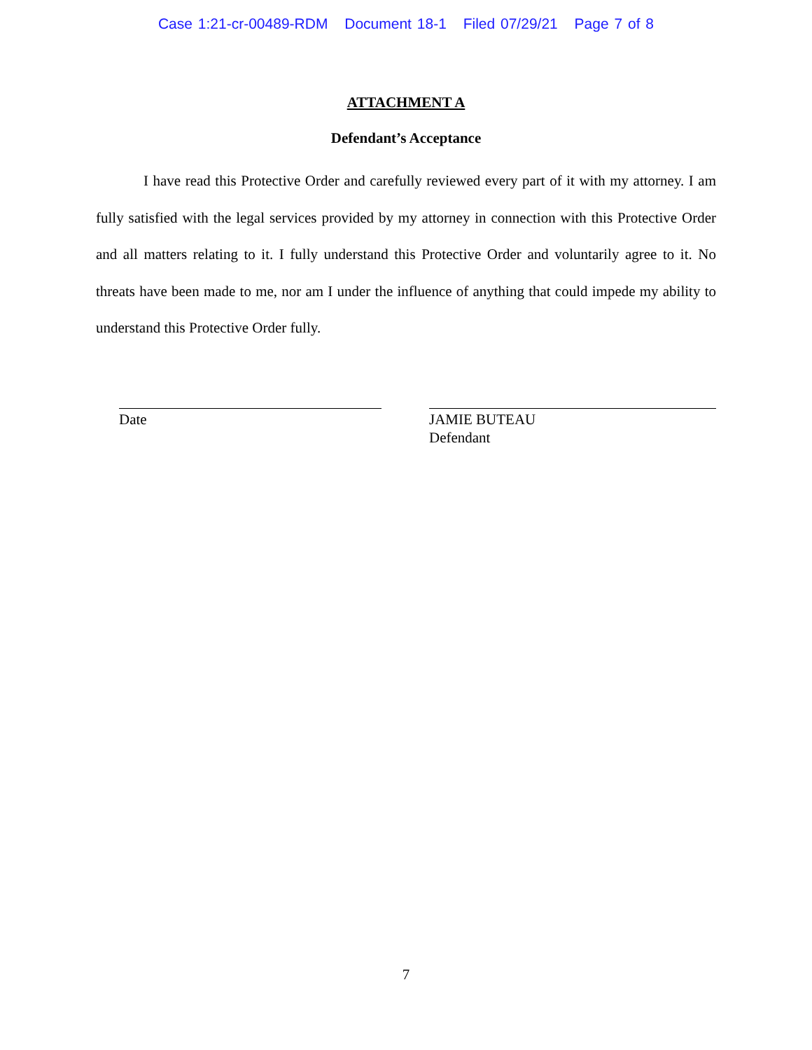Case 1:21-cr-00489-RDM Document 18-1 Filed 07/29/21 Page 7 of 8
ATTACHMENT A
Defendant’s Acceptance
I have read this Protective Order and carefully reviewed every part of it with my attorney. I am fully satisfied with the legal services provided by my attorney in connection with this Protective Order and all matters relating to it. I fully understand this Protective Order and voluntarily agree to it. No threats have been made to me, nor am I under the influence of anything that could impede my ability to understand this Protective Order fully.
Date JAMIE BUTEAU
Defendant
7